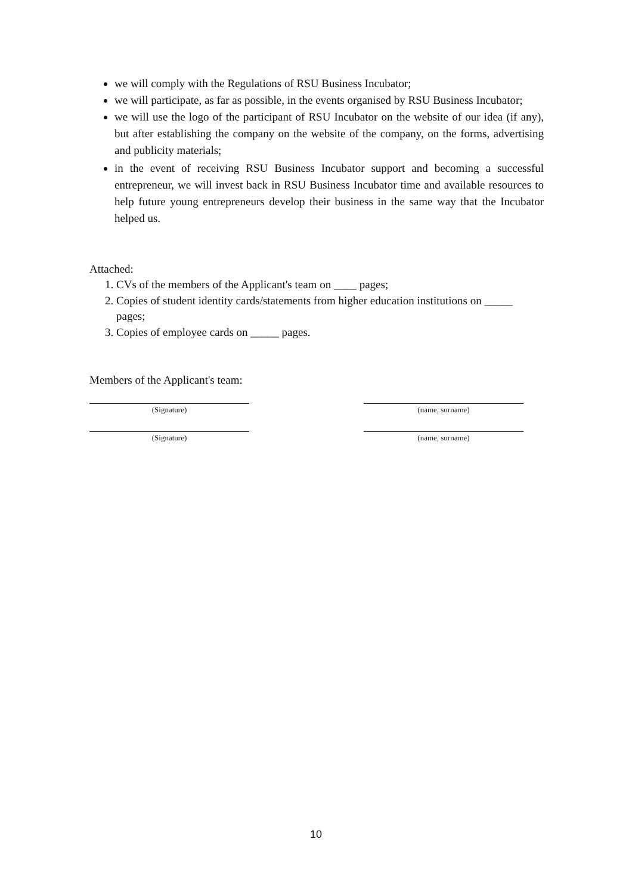we will comply with the Regulations of RSU Business Incubator;
we will participate, as far as possible, in the events organised by RSU Business Incubator;
we will use the logo of the participant of RSU Incubator on the website of our idea (if any), but after establishing the company on the website of the company, on the forms, advertising and publicity materials;
in the event of receiving RSU Business Incubator support and becoming a successful entrepreneur, we will invest back in RSU Business Incubator time and available resources to help future young entrepreneurs develop their business in the same way that the Incubator helped us.
Attached:
1. CVs of the members of the Applicant's team on ____ pages;
2. Copies of student identity cards/statements from higher education institutions on _____ pages;
3. Copies of employee cards on _____ pages.
Members of the Applicant's team:
(Signature) (name, surname)
(Signature) (name, surname)
10